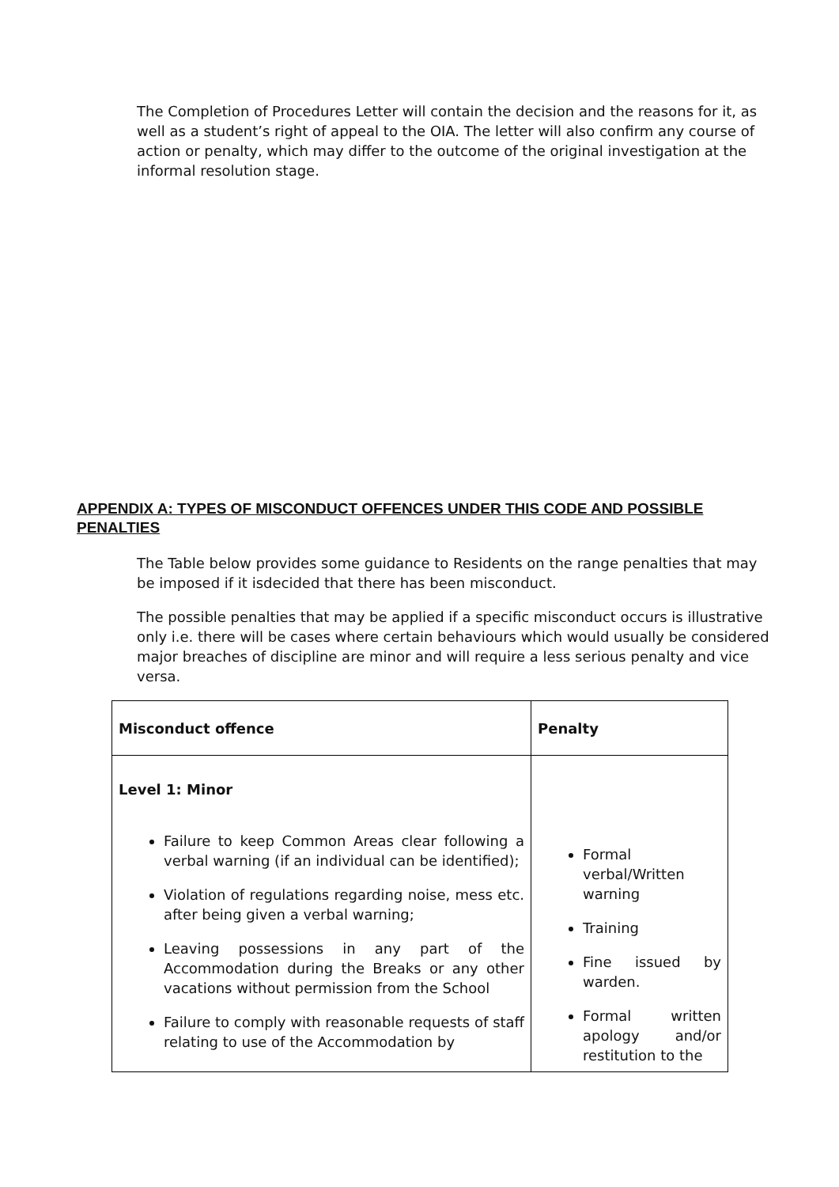The Completion of Procedures Letter will contain the decision and the reasons for it, as well as a student’s right of appeal to the OIA. The letter will also confirm any course of action or penalty, which may differ to the outcome of the original investigation at the informal resolution stage.
APPENDIX A: TYPES OF MISCONDUCT OFFENCES UNDER THIS CODE AND POSSIBLE PENALTIES
The Table below provides some guidance to Residents on the range penalties that may be imposed if it isdecided that there has been misconduct.
The possible penalties that may be applied if a specific misconduct occurs is illustrative only i.e. there will be cases where certain behaviours which would usually be considered major breaches of discipline are minor and will require a less serious penalty and vice versa.
| Misconduct offence | Penalty |
| --- | --- |
| Level 1: Minor Failure to keep Common Areas clear following a verbal warning (if an individual can be identified); Violation of regulations regarding noise, mess etc. after being given a verbal warning; Leaving possessions in any part of the Accommodation during the Breaks or any other vacations without permission from the School Failure to comply with reasonable requests of staff relating to use of the Accommodation by | Formal verbal/Written warning Training Fine issued by warden. Formal written apology and/or restitution to the |